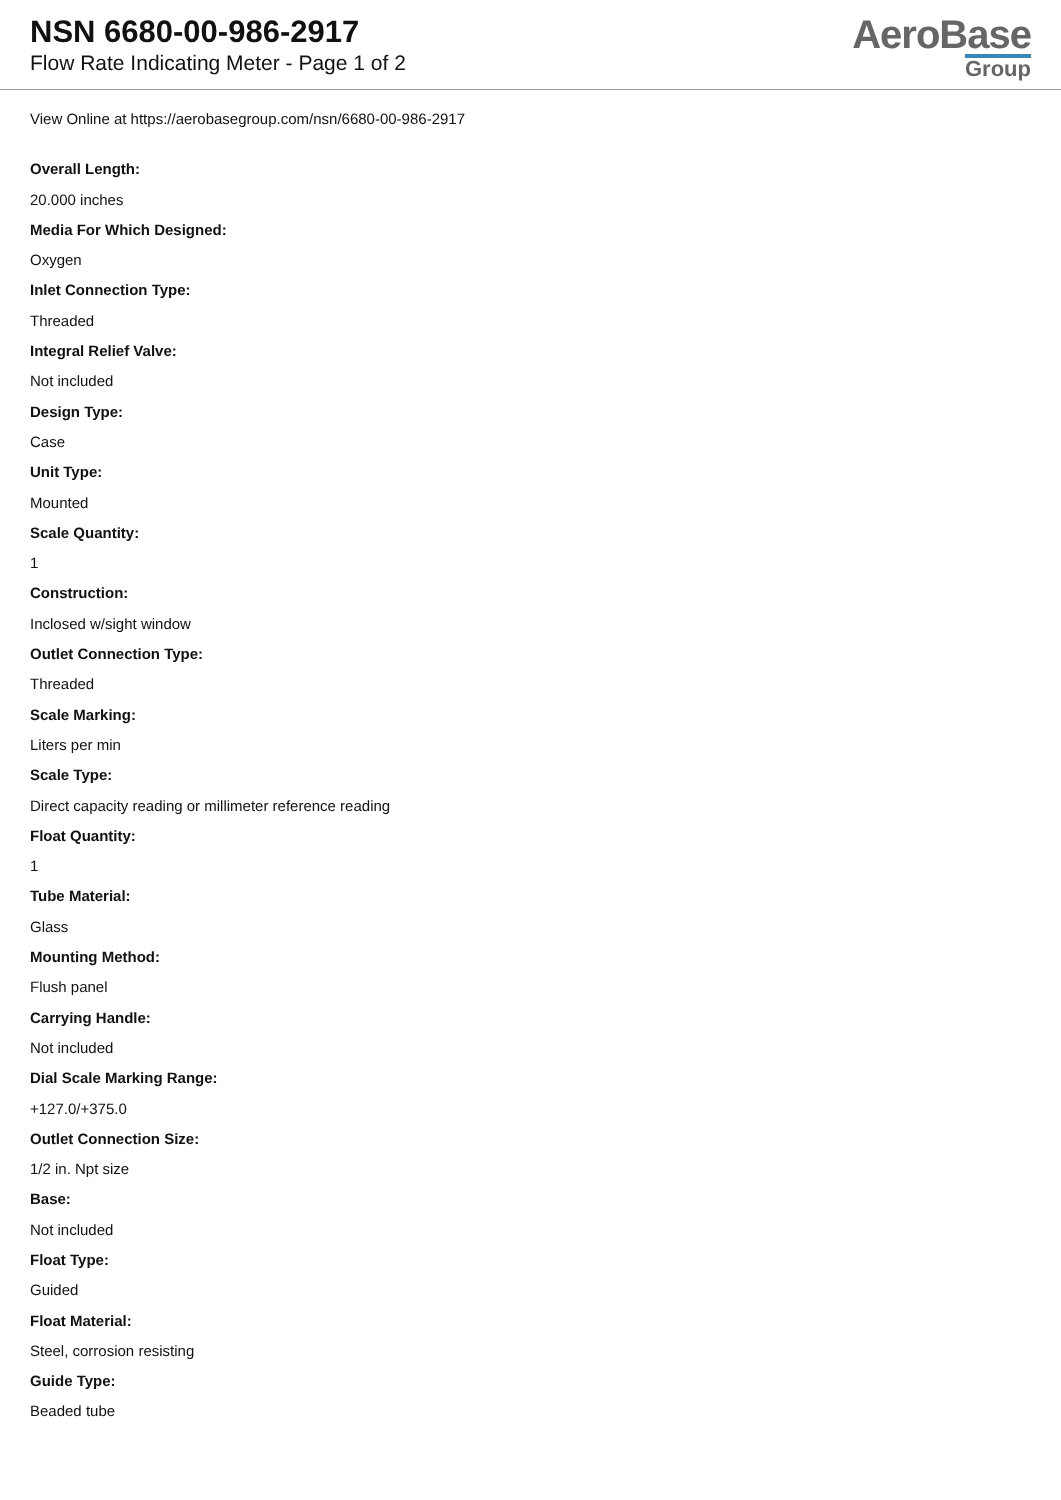NSN 6680-00-986-2917
Flow Rate Indicating Meter - Page 1 of 2
AeroBase
Group
View Online at https://aerobasegroup.com/nsn/6680-00-986-2917
Overall Length:
20.000 inches
Media For Which Designed:
Oxygen
Inlet Connection Type:
Threaded
Integral Relief Valve:
Not included
Design Type:
Case
Unit Type:
Mounted
Scale Quantity:
1
Construction:
Inclosed w/sight window
Outlet Connection Type:
Threaded
Scale Marking:
Liters per min
Scale Type:
Direct capacity reading or millimeter reference reading
Float Quantity:
1
Tube Material:
Glass
Mounting Method:
Flush panel
Carrying Handle:
Not included
Dial Scale Marking Range:
+127.0/+375.0
Outlet Connection Size:
1/2 in. Npt size
Base:
Not included
Float Type:
Guided
Float Material:
Steel, corrosion resisting
Guide Type:
Beaded tube